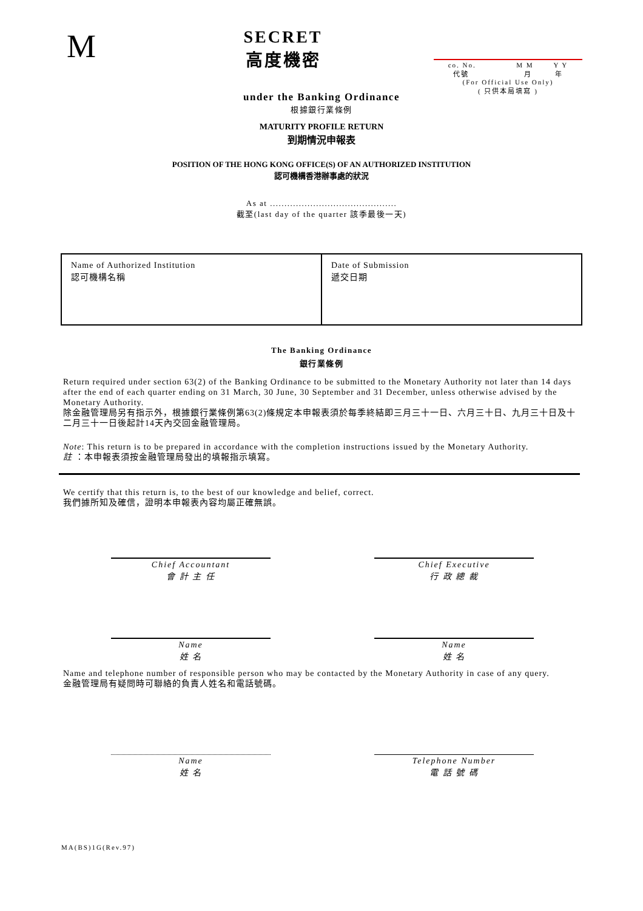M
SECRET
高度機密
co. No. M M Y Y
代號 月 年
(For Official Use Only)
( 只供本局填寫 )
under the Banking Ordinance
根據銀行業條例
MATURITY PROFILE RETURN
到期情況申報表
POSITION OF THE HONG KONG OFFICE(S) OF AN AUTHORIZED INSTITUTION
認可機構香港辦事處的狀況
As at ............................................
截至(last day of the quarter 該季最後一天)
| Name of Authorized Institution 認可機構名稱 | Date of Submission 遞交日期 |
The Banking Ordinance
銀行業條例
Return required under section 63(2) of the Banking Ordinance to be submitted to the Monetary Authority not later than 14 days after the end of each quarter ending on 31 March, 30 June, 30 September and 31 December, unless otherwise advised by the Monetary Authority.
除金融管理局另有指示外，根據銀行業條例第63(2)條規定本申報表須於每季終結即三月三十一日、六月三十日、九月三十日及十二月三十一日後起計14天內交回金融管理局。
Note: This return is to be prepared in accordance with the completion instructions issued by the Monetary Authority.
註 ：本申報表須按金融管理局發出的填報指示填寫。
We certify that this return is, to the best of our knowledge and belief, correct.
我們據所知及確信，證明本申報表內容均屬正確無誤。
Chief Accountant
會 計 主 任
Chief Executive
行 政 總 裁
Name
姓 名
Name
姓 名
Name and telephone number of responsible person who may be contacted by the Monetary Authority in case of any query.
金融管理局有疑問時可聯絡的負責人姓名和電話號碼。
Name
姓 名
Telephone Number
電 話 號 碼
MA(BS)1G(Rev.97)